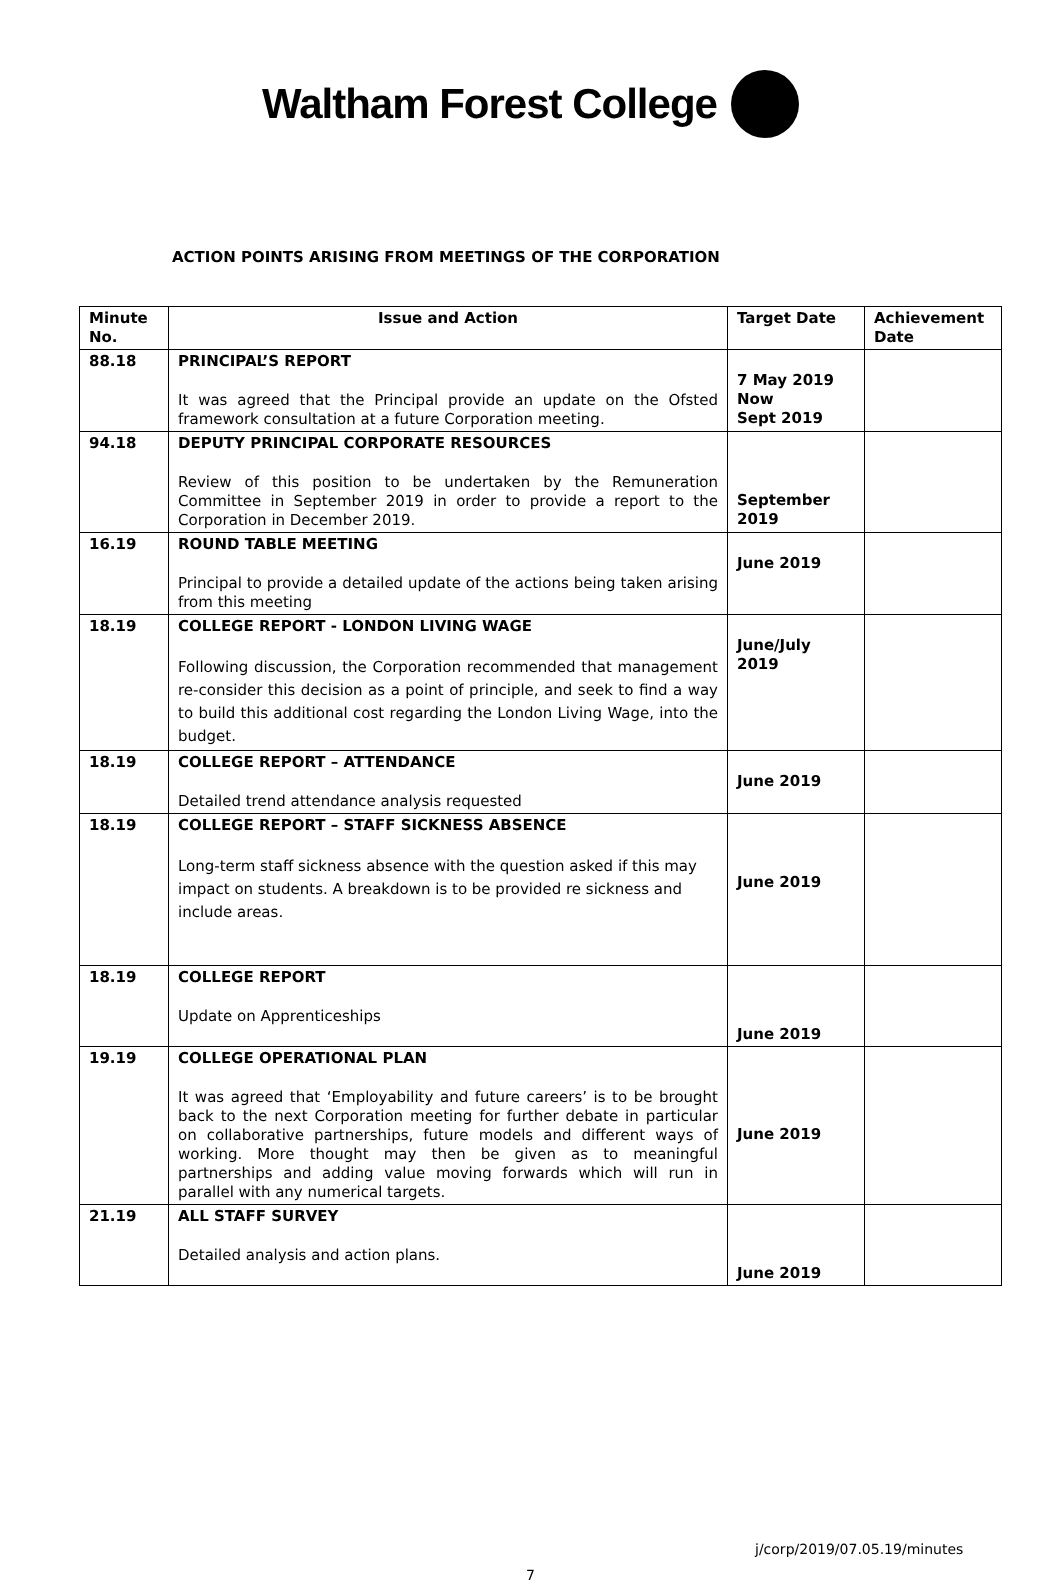Waltham Forest College
ACTION POINTS ARISING FROM MEETINGS OF THE CORPORATION
| Minute No. | Issue and Action | Target Date | Achievement Date |
| --- | --- | --- | --- |
| 88.18 | PRINCIPAL’S REPORT It was agreed that the Principal provide an update on the Ofsted framework consultation at a future Corporation meeting. | 7 May 2019 Now Sept 2019 | |
| 94.18 | DEPUTY PRINCIPAL CORPORATE RESOURCES Review of this position to be undertaken by the Remuneration Committee in September 2019 in order to provide a report to the Corporation in December 2019. | September 2019 | |
| 16.19 | ROUND TABLE MEETING Principal to provide a detailed update of the actions being taken arising from this meeting | June 2019 | |
| 18.19 | COLLEGE REPORT - LONDON LIVING WAGE Following discussion, the Corporation recommended that management re-consider this decision as a point of principle, and seek to find a way to build this additional cost regarding the London Living Wage, into the budget. | June/July 2019 | |
| 18.19 | COLLEGE REPORT – ATTENDANCE Detailed trend attendance analysis requested | June 2019 | |
| 18.19 | COLLEGE REPORT – STAFF SICKNESS ABSENCE Long-term staff sickness absence with the question asked if this may impact on students. A breakdown is to be provided re sickness and include areas. | June 2019 | |
| 18.19 | COLLEGE REPORT Update on Apprenticeships | June 2019 | |
| 19.19 | COLLEGE OPERATIONAL PLAN It was agreed that ‘Employability and future careers’ is to be brought back to the next Corporation meeting for further debate in particular on collaborative partnerships, future models and different ways of working. More thought may then be given as to meaningful partnerships and adding value moving forwards which will run in parallel with any numerical targets. | June 2019 | |
| 21.19 | ALL STAFF SURVEY Detailed analysis and action plans. | June 2019 | |
j/corp/2019/07.05.19/minutes
7